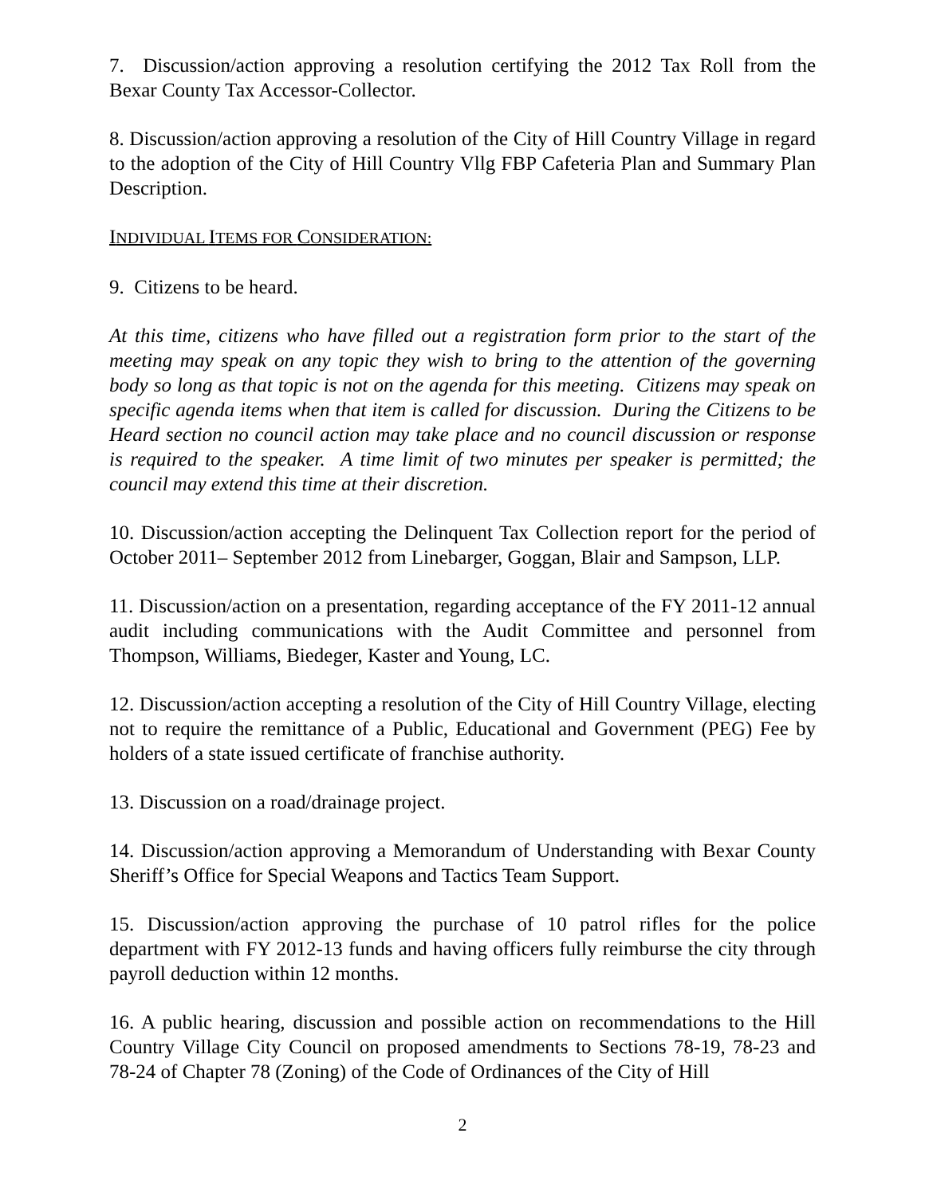7. Discussion/action approving a resolution certifying the 2012 Tax Roll from the Bexar County Tax Accessor-Collector.
8. Discussion/action approving a resolution of the City of Hill Country Village in regard to the adoption of the City of Hill Country Vllg FBP Cafeteria Plan and Summary Plan Description.
INDIVIDUAL ITEMS FOR CONSIDERATION:
9. Citizens to be heard.
At this time, citizens who have filled out a registration form prior to the start of the meeting may speak on any topic they wish to bring to the attention of the governing body so long as that topic is not on the agenda for this meeting. Citizens may speak on specific agenda items when that item is called for discussion. During the Citizens to be Heard section no council action may take place and no council discussion or response is required to the speaker. A time limit of two minutes per speaker is permitted; the council may extend this time at their discretion.
10. Discussion/action accepting the Delinquent Tax Collection report for the period of October 2011– September 2012 from Linebarger, Goggan, Blair and Sampson, LLP.
11. Discussion/action on a presentation, regarding acceptance of the FY 2011-12 annual audit including communications with the Audit Committee and personnel from Thompson, Williams, Biedeger, Kaster and Young, LC.
12. Discussion/action accepting a resolution of the City of Hill Country Village, electing not to require the remittance of a Public, Educational and Government (PEG) Fee by holders of a state issued certificate of franchise authority.
13. Discussion on a road/drainage project.
14. Discussion/action approving a Memorandum of Understanding with Bexar County Sheriff’s Office for Special Weapons and Tactics Team Support.
15. Discussion/action approving the purchase of 10 patrol rifles for the police department with FY 2012-13 funds and having officers fully reimburse the city through payroll deduction within 12 months.
16. A public hearing, discussion and possible action on recommendations to the Hill Country Village City Council on proposed amendments to Sections 78-19, 78-23 and 78-24 of Chapter 78 (Zoning) of the Code of Ordinances of the City of Hill
2